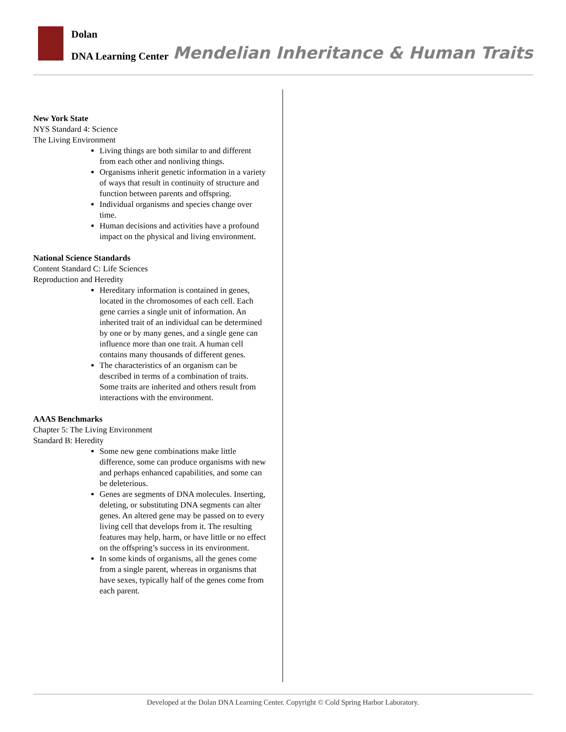Dolan
DNA Learning Center
Mendelian Inheritance & Human Traits
New York State
NYS Standard 4: Science
The Living Environment
Living things are both similar to and different from each other and nonliving things.
Organisms inherit genetic information in a variety of ways that result in continuity of structure and function between parents and offspring.
Individual organisms and species change over time.
Human decisions and activities have a profound impact on the physical and living environment.
National Science Standards
Content Standard C: Life Sciences
Reproduction and Heredity
Hereditary information is contained in genes, located in the chromosomes of each cell. Each gene carries a single unit of information. An inherited trait of an individual can be determined by one or by many genes, and a single gene can influence more than one trait. A human cell contains many thousands of different genes.
The characteristics of an organism can be described in terms of a combination of traits. Some traits are inherited and others result from interactions with the environment.
AAAS Benchmarks
Chapter 5: The Living Environment
Standard B: Heredity
Some new gene combinations make little difference, some can produce organisms with new and perhaps enhanced capabilities, and some can be deleterious.
Genes are segments of DNA molecules. Inserting, deleting, or substituting DNA segments can alter genes. An altered gene may be passed on to every living cell that develops from it. The resulting features may help, harm, or have little or no effect on the offspring’s success in its environment.
In some kinds of organisms, all the genes come from a single parent, whereas in organisms that have sexes, typically half of the genes come from each parent.
Developed at the Dolan DNA Learning Center. Copyright © Cold Spring Harbor Laboratory.